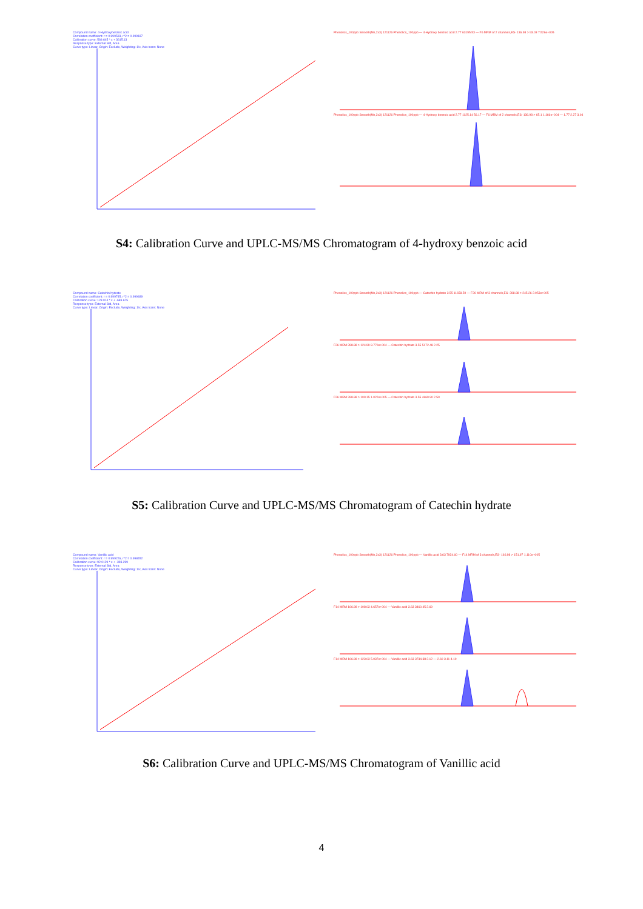Compound name: 4-Hydroxybenzoic acid
Correlation coefficient: r = 0.999593, r^2 = 0.999187
Calibration curve: 569.645 * x + 3615.13
Response type: External Std, Area
Curve type: Linear, Origin: Exclude, Weighting: 1/x, Axis trans: None
Phenolics_100ppb Smooth(Mn,2x3) 121126 Phenolics_100ppb — 4-Hydroxy benzoic acid 2.77 63195.53 — F6 MRM of 2 channels,ES- 136.98 > 93.03 7.526e+005 Phenolics_100ppb Smooth(Mn,2x3) 121126 Phenolics_100ppb — 4-Hydroxy benzoic acid 2.77 1125.14 56.17 — F6 MRM of 2 channels,ES- 136.98 > 65.1 1.166e+004 — 1.77 2.27 3.04
S4: Calibration Curve and UPLC-MS/MS Chromatogram of 4-hydroxy benzoic acid
Compound name: Catechin hydrate
Correlation coefficient: r = 0.999745, r^2 = 0.999489
Calibration curve: 128.014 * x + -683.675
Response type: External Std, Area
Curve type: Linear, Origin: Exclude, Weighting: 1/x, Axis trans: None
Phenolics_100ppb Smooth(Mn,2x3) 121126 Phenolics_100ppb — Catechin hydrate 3.55 11658.59 — F26 MRM of 3 channels,ES- 288.88 > 245.26 2.053e+005 F26 MRM 288.88 > 124.99 8.770e+004 — Catechin hydrate 3.55 5172.48 2.25 F26 MRM 288.88 > 109.15 1.022e+005 — Catechin hydrate 3.55 4669.90 2.50
S5: Calibration Curve and UPLC-MS/MS Chromatogram of Catechin hydrate
Compound name: Vanillic acid
Correlation coefficient: r = 0.999226, r^2 = 0.998452
Calibration curve: 92.0129 * x + -393.299
Response type: External Std, Area
Curve type: Linear, Origin: Exclude, Weighting: 1/x, Axis trans: None
Phenolics_100ppb Smooth(Mn,2x3) 121126 Phenolics_100ppb — Vanillic acid 3.63 7934.60 — F14 MRM of 3 channels,ES- 166.98 > 151.97 1.110e+005 F14 MRM 166.98 > 108.03 4.657e+004 — Vanillic acid 3.63 3460.45 2.69 F14 MRM 166.98 > 123.03 5.037e+004 — Vanillic acid 3.63 3734.38 2.12 — 2.60 3.11 4.10
S6: Calibration Curve and UPLC-MS/MS Chromatogram of Vanillic acid
4